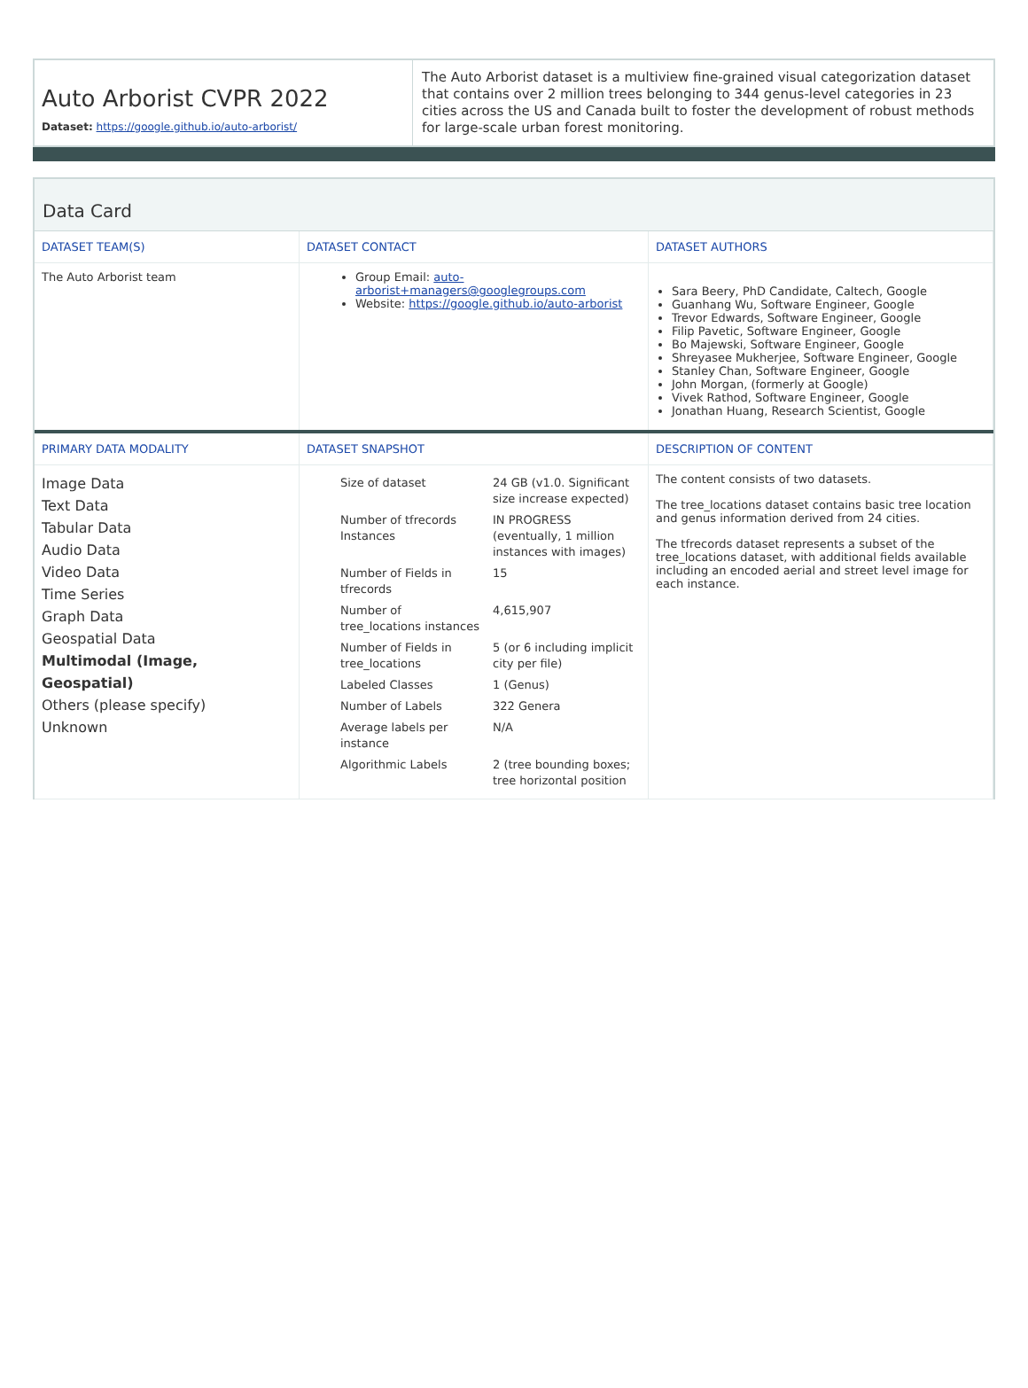Auto Arborist CVPR 2022
Dataset: https://google.github.io/auto-arborist/
The Auto Arborist dataset is a multiview fine-grained visual categorization dataset that contains over 2 million trees belonging to 344 genus-level categories in 23 cities across the US and Canada built to foster the development of robust methods for large-scale urban forest monitoring.
Data Card
| DATASET TEAM(S) | DATASET CONTACT | DATASET AUTHORS |
| --- | --- | --- |
| The Auto Arborist team | Group Email: auto-arborist+managers@googlegroups.com Website: https://google.github.io/auto-arborist | Sara Beery, PhD Candidate, Caltech, Google Guanhang Wu, Software Engineer, Google Trevor Edwards, Software Engineer, Google Filip Pavetic, Software Engineer, Google Bo Majewski, Software Engineer, Google Shreyasee Mukherjee, Software Engineer, Google Stanley Chan, Software Engineer, Google John Morgan, (formerly at Google) Vivek Rathod, Software Engineer, Google Jonathan Huang, Research Scientist, Google |
| PRIMARY DATA MODALITY | DATASET SNAPSHOT | DESCRIPTION OF CONTENT |
| Image Data Text Data Tabular Data Audio Data Video Data Time Series Graph Data Geospatial Data Multimodal (Image, Geospatial) Others (please specify) Unknown | / Size of dataset / 24 GB (v1.0. Significant size increase expected) / / Number of tfrecords Instances / IN PROGRESS (eventually, 1 million instances with images) / / Number of Fields in tfrecords / 15 / / Number of tree_locations instances / 4,615,907 / / Number of Fields in tree_locations / 5 (or 6 including implicit city per file) / / Labeled Classes / 1 (Genus) / / Number of Labels / 322 Genera / / Average labels per instance / N/A / / Algorithmic Labels / 2 (tree bounding boxes; tree horizontal position / | The content consists of two datasets. The tree_locations dataset contains basic tree location and genus information derived from 24 cities. The tfrecords dataset represents a subset of the tree_locations dataset, with additional fields available including an encoded aerial and street level image for each instance. |